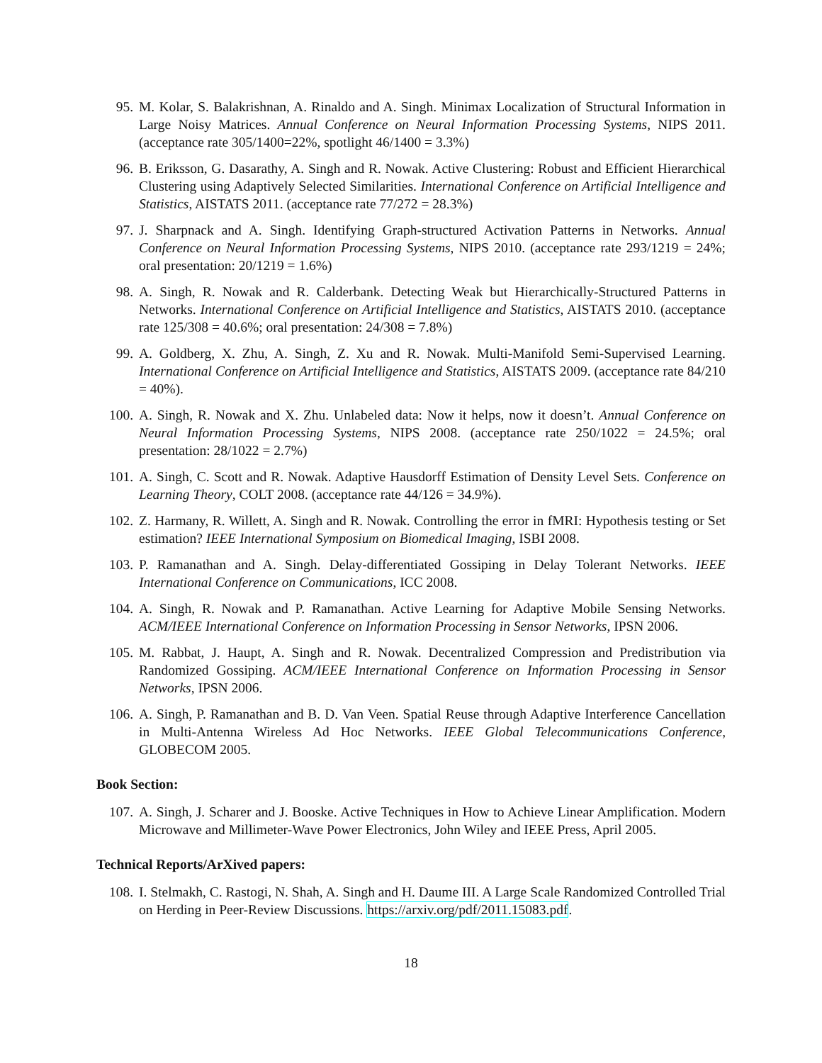95. M. Kolar, S. Balakrishnan, A. Rinaldo and A. Singh. Minimax Localization of Structural Information in Large Noisy Matrices. Annual Conference on Neural Information Processing Systems, NIPS 2011. (acceptance rate 305/1400=22%, spotlight 46/1400 = 3.3%)
96. B. Eriksson, G. Dasarathy, A. Singh and R. Nowak. Active Clustering: Robust and Efficient Hierarchical Clustering using Adaptively Selected Similarities. International Conference on Artificial Intelligence and Statistics, AISTATS 2011. (acceptance rate 77/272 = 28.3%)
97. J. Sharpnack and A. Singh. Identifying Graph-structured Activation Patterns in Networks. Annual Conference on Neural Information Processing Systems, NIPS 2010. (acceptance rate 293/1219 = 24%; oral presentation: 20/1219 = 1.6%)
98. A. Singh, R. Nowak and R. Calderbank. Detecting Weak but Hierarchically-Structured Patterns in Networks. International Conference on Artificial Intelligence and Statistics, AISTATS 2010. (acceptance rate 125/308 = 40.6%; oral presentation: 24/308 = 7.8%)
99. A. Goldberg, X. Zhu, A. Singh, Z. Xu and R. Nowak. Multi-Manifold Semi-Supervised Learning. International Conference on Artificial Intelligence and Statistics, AISTATS 2009. (acceptance rate 84/210 = 40%).
100. A. Singh, R. Nowak and X. Zhu. Unlabeled data: Now it helps, now it doesn’t. Annual Conference on Neural Information Processing Systems, NIPS 2008. (acceptance rate 250/1022 = 24.5%; oral presentation: 28/1022 = 2.7%)
101. A. Singh, C. Scott and R. Nowak. Adaptive Hausdorff Estimation of Density Level Sets. Conference on Learning Theory, COLT 2008. (acceptance rate 44/126 = 34.9%).
102. Z. Harmany, R. Willett, A. Singh and R. Nowak. Controlling the error in fMRI: Hypothesis testing or Set estimation? IEEE International Symposium on Biomedical Imaging, ISBI 2008.
103. P. Ramanathan and A. Singh. Delay-differentiated Gossiping in Delay Tolerant Networks. IEEE International Conference on Communications, ICC 2008.
104. A. Singh, R. Nowak and P. Ramanathan. Active Learning for Adaptive Mobile Sensing Networks. ACM/IEEE International Conference on Information Processing in Sensor Networks, IPSN 2006.
105. M. Rabbat, J. Haupt, A. Singh and R. Nowak. Decentralized Compression and Predistribution via Randomized Gossiping. ACM/IEEE International Conference on Information Processing in Sensor Networks, IPSN 2006.
106. A. Singh, P. Ramanathan and B. D. Van Veen. Spatial Reuse through Adaptive Interference Cancellation in Multi-Antenna Wireless Ad Hoc Networks. IEEE Global Telecommunications Conference, GLOBECOM 2005.
Book Section:
107. A. Singh, J. Scharer and J. Booske. Active Techniques in How to Achieve Linear Amplification. Modern Microwave and Millimeter-Wave Power Electronics, John Wiley and IEEE Press, April 2005.
Technical Reports/ArXived papers:
108. I. Stelmakh, C. Rastogi, N. Shah, A. Singh and H. Daume III. A Large Scale Randomized Controlled Trial on Herding in Peer-Review Discussions. https://arxiv.org/pdf/2011.15083.pdf.
18